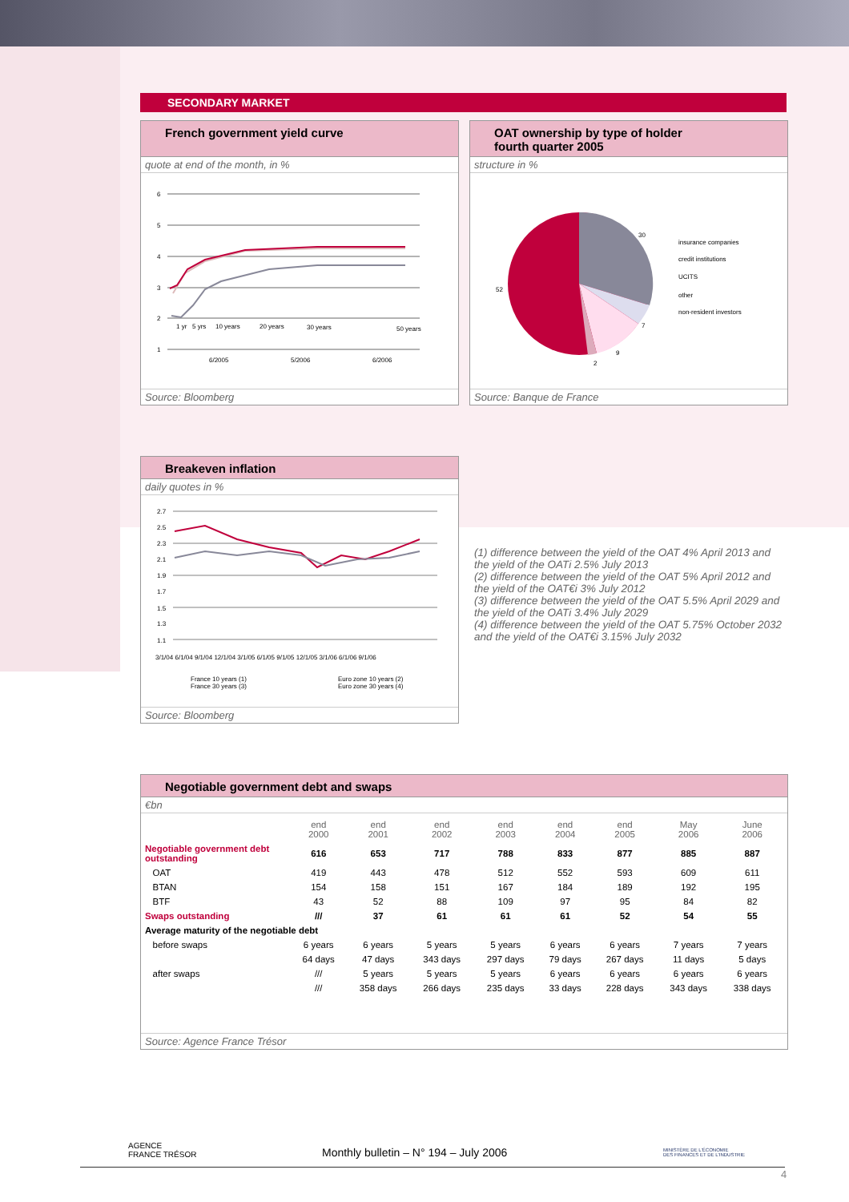SECONDARY MARKET
French government yield curve
quote at end of the month, in %
6
5
4
3
2
1
1 yr
5 yrs
10 years
20 years
30 years
50 years
6/2005
5/2006
6/2006
Source: Bloomberg
OAT ownership by type of holder
fourth quarter 2005
structure in %
30
7
9
2
52
insurance companies
credit institutions
UCITS
other
non-resident investors
Source: Banque de France
Breakeven inflation
daily quotes in %
2.7
2.5
2.3
2.1
1.9
1.7
1.5
1.3
1.1
3/1/04 6/1/04 9/1/04 12/1/04 3/1/05 6/1/05 9/1/05 12/1/05 3/1/06 6/1/06 9/1/06
France 10 years (1)
France 30 years (3)
Euro zone 10 years (2)
Euro zone 30 years (4)
Source: Bloomberg
(1) difference between the yield of the OAT 4% April 2013 and the yield of the OATi 2.5% July 2013
(2) difference between the yield of the OAT 5% April 2012 and the yield of the OAT€i 3% July 2012
(3) difference between the yield of the OAT 5.5% April 2029 and the yield of the OATi 3.4% July 2029
(4) difference between the yield of the OAT 5.75% October 2032 and the yield of the OAT€i 3.15% July 2032
Negotiable government debt and swaps
€bn
| | end 2000 | end 2001 | end 2002 | end 2003 | end 2004 | end 2005 | May 2006 | June 2006 |
| --- | --- | --- | --- | --- | --- | --- | --- | --- |
| Negotiable government debt outstanding | 616 | 653 | 717 | 788 | 833 | 877 | 885 | 887 |
| OAT | 419 | 443 | 478 | 512 | 552 | 593 | 609 | 611 |
| BTAN | 154 | 158 | 151 | 167 | 184 | 189 | 192 | 195 |
| BTF | 43 | 52 | 88 | 109 | 97 | 95 | 84 | 82 |
| Swaps outstanding | /// | 37 | 61 | 61 | 61 | 52 | 54 | 55 |
| Average maturity of the negotiable debt | | | | | | | | |
| before swaps | 6 years | 6 years | 5 years | 5 years | 6 years | 6 years | 7 years | 7 years |
| | 64 days | 47 days | 343 days | 297 days | 79 days | 267 days | 11 days | 5 days |
| after swaps | /// | 5 years | 5 years | 5 years | 6 years | 6 years | 6 years | 6 years |
| | /// | 358 days | 266 days | 235 days | 33 days | 228 days | 343 days | 338 days |
Source: Agence France Trésor
AGENCE
FRANCE TRÉSOR Monthly bulletin – N° 194 – July 2006 MINISTÈRE DE L'ÉCONOMIE
DES FINANCES ET DE L'INDUSTRIE
4